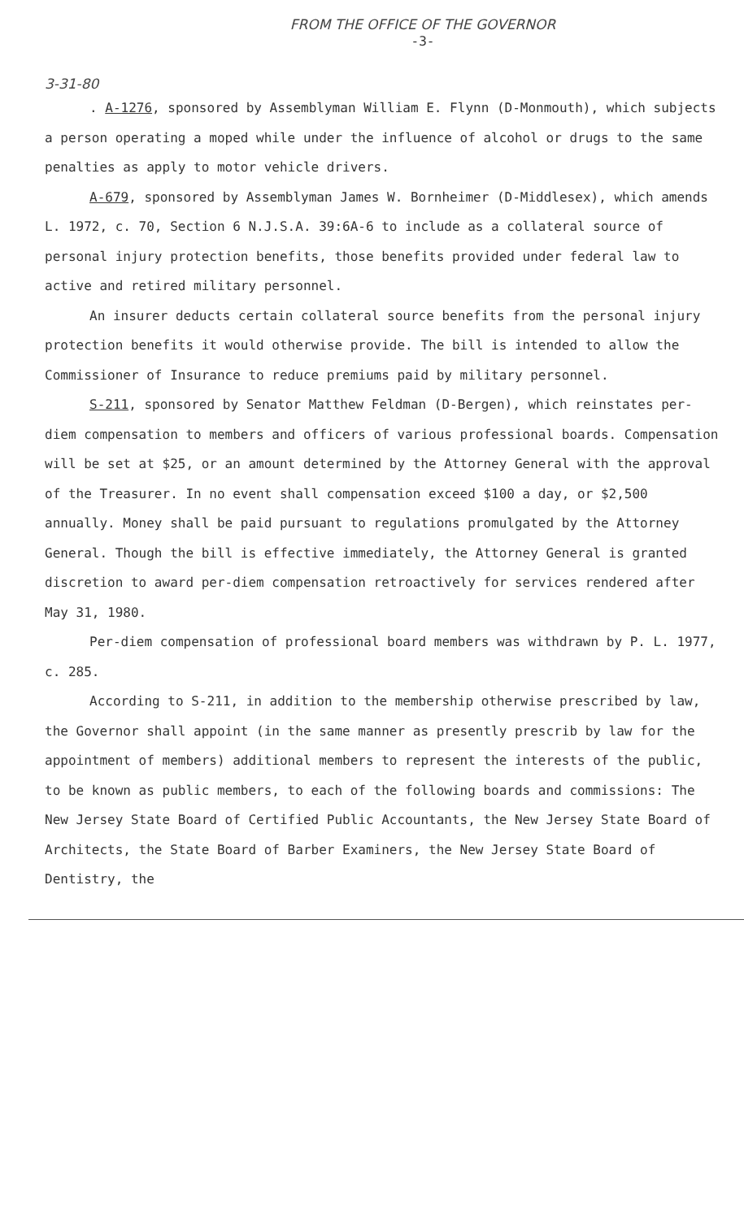FROM THE OFFICE OF THE GOVERNOR
-3-
3-31-80
. A-1276, sponsored by Assemblyman William E. Flynn (D-Monmouth), which subjects a person operating a moped while under the influence of alcohol or drugs to the same penalties as apply to motor vehicle drivers.
A-679, sponsored by Assemblyman James W. Bornheimer (D-Middlesex), which amends L. 1972, c. 70, Section 6 N.J.S.A. 39:6A-6 to include as a collateral source of personal injury protection benefits, those benefits provided under federal law to active and retired military personnel.
An insurer deducts certain collateral source benefits from the personal injury protection benefits it would otherwise provide. The bill is intended to allow the Commissioner of Insurance to reduce premiums paid by military personnel.
S-211, sponsored by Senator Matthew Feldman (D-Bergen), which reinstates per-diem compensation to members and officers of various professional boards. Compensation will be set at $25, or an amount determined by the Attorney General with the approval of the Treasurer. In no event shall compensation exceed $100 a day, or $2,500 annually. Money shall be paid pursuant to regulations promulgated by the Attorney General. Though the bill is effective immediately, the Attorney General is granted discretion to award per-diem compensation retroactively for services rendered after May 31, 1980.
Per-diem compensation of professional board members was withdrawn by P. L. 1977, c. 285.
According to S-211, in addition to the membership otherwise prescribed by law, the Governor shall appoint (in the same manner as presently prescrib by law for the appointment of members) additional members to represent the interests of the public, to be known as public members, to each of the following boards and commissions: The New Jersey State Board of Certified Public Accountants, the New Jersey State Board of Architects, the State Board of Barber Examiners, the New Jersey State Board of Dentistry, the